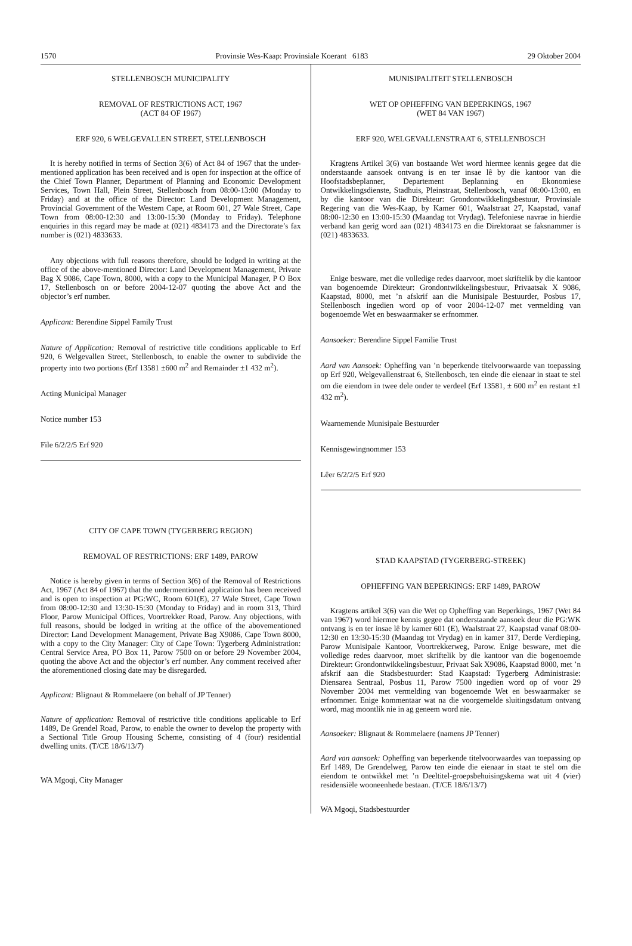1570 Provinsie Wes-Kaap: Provinsiale Koerant 6183 29 Oktober 2004
STELLENBOSCH MUNICIPALITY
REMOVAL OF RESTRICTIONS ACT, 1967
(ACT 84 OF 1967)
ERF 920, 6 WELGEVALLEN STREET, STELLENBOSCH
It is hereby notified in terms of Section 3(6) of Act 84 of 1967 that the under-mentioned application has been received and is open for inspection at the office of the Chief Town Planner, Department of Planning and Economic Development Services, Town Hall, Plein Street, Stellenbosch from 08:00-13:00 (Monday to Friday) and at the office of the Director: Land Development Management, Provincial Government of the Western Cape, at Room 601, 27 Wale Street, Cape Town from 08:00-12:30 and 13:00-15:30 (Monday to Friday). Telephone enquiries in this regard may be made at (021) 4834173 and the Directorate’s fax number is (021) 4833633.
Any objections with full reasons therefore, should be lodged in writing at the office of the above-mentioned Director: Land Development Management, Private Bag X 9086, Cape Town, 8000, with a copy to the Municipal Manager, P O Box 17, Stellenbosch on or before 2004-12-07 quoting the above Act and the objector’s erf number.
Applicant: Berendine Sippel Family Trust
Nature of Application: Removal of restrictive title conditions applicable to Erf 920, 6 Welgevallen Street, Stellenbosch, to enable the owner to subdivide the property into two portions (Erf 13581 ±600 m<sup>2</sup> and Remainder ±1 432 m<sup>2</sup>).
Acting Municipal Manager
Notice number 153
File 6/2/2/5 Erf 920
CITY OF CAPE TOWN (TYGERBERG REGION)
REMOVAL OF RESTRICTIONS: ERF 1489, PAROW
Notice is hereby given in terms of Section 3(6) of the Removal of Restrictions Act, 1967 (Act 84 of 1967) that the undermentioned application has been received and is open to inspection at PG:WC, Room 601(E), 27 Wale Street, Cape Town from 08:00-12:30 and 13:30-15:30 (Monday to Friday) and in room 313, Third Floor, Parow Municipal Offices, Voortrekker Road, Parow. Any objections, with full reasons, should be lodged in writing at the office of the abovementioned Director: Land Development Management, Private Bag X9086, Cape Town 8000, with a copy to the City Manager: City of Cape Town: Tygerberg Administration: Central Service Area, PO Box 11, Parow 7500 on or before 29 November 2004, quoting the above Act and the objector’s erf number. Any comment received after the aforementioned closing date may be disregarded.
Applicant: Blignaut & Rommelaere (on behalf of JP Tenner)
Nature of application: Removal of restrictive title conditions applicable to Erf 1489, De Grendel Road, Parow, to enable the owner to develop the property with a Sectional Title Group Housing Scheme, consisting of 4 (four) residential dwelling units. (T/CE 18/6/13/7)
WA Mgoqi, City Manager
MUNISIPALITEIT STELLENBOSCH
WET OP OPHEFFING VAN BEPERKINGS, 1967
(WET 84 VAN 1967)
ERF 920, WELGEVALLENSTRAAT 6, STELLENBOSCH
Kragtens Artikel 3(6) van bostaande Wet word hiermee kennis gegee dat die onderstaande aansoek ontvang is en ter insae lê by die kantoor van die Hoofstadsbeplanner, Departement Beplanning en Ekonomiese Ontwikkelingsdienste, Stadhuis, Pleinstraat, Stellenbosch, vanaf 08:00-13:00, en by die kantoor van die Direkteur: Grondontwikkelingsbestuur, Provinsiale Regering van die Wes-Kaap, by Kamer 601, Waalstraat 27, Kaapstad, vanaf 08:00-12:30 en 13:00-15:30 (Maandag tot Vrydag). Telefoniese navrae in hierdie verband kan gerig word aan (021) 4834173 en die Direktoraat se faksnammer is (021) 4833633.
Enige besware, met die volledige redes daarvoor, moet skriftelik by die kantoor van bogenoemde Direkteur: Grondontwikkelingsbestuur, Privaatsak X 9086, Kaapstad, 8000, met ’n afskrif aan die Munisipale Bestuurder, Posbus 17, Stellenbosch ingedien word op of voor 2004-12-07 met vermelding van bogenoemde Wet en beswaarmaker se erfnommer.
Aansoeker: Berendine Sippel Familie Trust
Aard van Aansoek: Opheffing van ’n beperkende titelvoorwaarde van toepassing op Erf 920, Welgevallenstraat 6, Stellenbosch, ten einde die eienaar in staat te stel om die eiendom in twee dele onder te verdeel (Erf 13581, ± 600 m<sup>2</sup> en restant ±1 432 m<sup>2</sup>).
Waarnemende Munisipale Bestuurder
Kennisgewingnommer 153
Lêer 6/2/2/5 Erf 920
STAD KAAPSTAD (TYGERBERG-STREEK)
OPHEFFING VAN BEPERKINGS: ERF 1489, PAROW
Kragtens artikel 3(6) van die Wet op Opheffing van Beperkings, 1967 (Wet 84 van 1967) word hiermee kennis gegee dat onderstaande aansoek deur die PG:WK ontvang is en ter insae lê by kamer 601 (E), Waalstraat 27, Kaapstad vanaf 08:00-12:30 en 13:30-15:30 (Maandag tot Vrydag) en in kamer 317, Derde Verdieping, Parow Munisipale Kantoor, Voortrekkerweg, Parow. Enige besware, met die volledige redes daarvoor, moet skriftelik by die kantoor van die bogenoemde Direkteur: Grondontwikkelingsbestuur, Privaat Sak X9086, Kaapstad 8000, met ’n afskrif aan die Stadsbestuurder: Stad Kaapstad: Tygerberg Administrasie: Diensarea Sentraal, Posbus 11, Parow 7500 ingedien word op of voor 29 November 2004 met vermelding van bogenoemde Wet en beswaarmaker se erfnommer. Enige kommentaar wat na die voorgemelde sluitingsdatum ontvang word, mag moontlik nie in ag geneem word nie.
Aansoeker: Blignaut & Rommelaere (namens JP Tenner)
Aard van aansoek: Opheffing van beperkende titelvoorwaardes van toepassing op Erf 1489, De Grendelweg, Parow ten einde die eienaar in staat te stel om die eiendom te ontwikkel met ’n Deeltitel-groepsbehuisingskema wat uit 4 (vier) residensiële wooneenhede bestaan. (T/CE 18/6/13/7)
WA Mgoqi, Stadsbestuurder